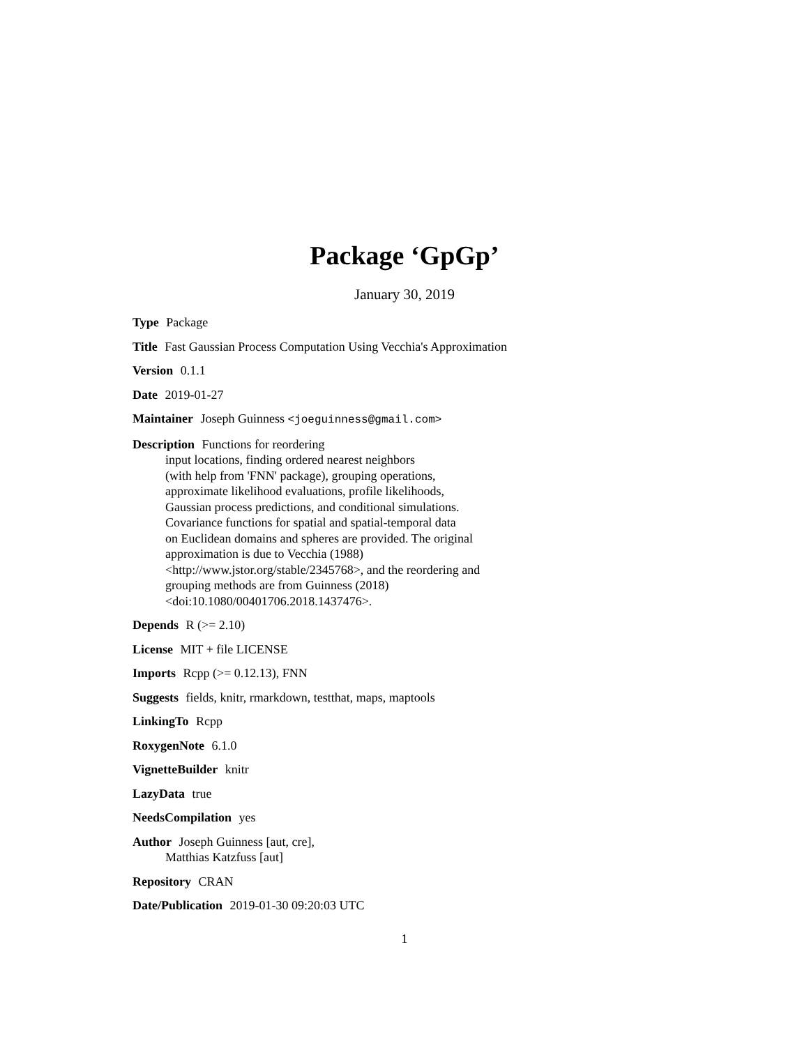Package ‘GpGp’
January 30, 2019
Type Package
Title Fast Gaussian Process Computation Using Vecchia's Approximation
Version 0.1.1
Date 2019-01-27
Maintainer Joseph Guinness <joeguinness@gmail.com>
Description Functions for reordering
input locations, finding ordered nearest neighbors
(with help from 'FNN' package), grouping operations,
approximate likelihood evaluations, profile likelihoods,
Gaussian process predictions, and conditional simulations.
Covariance functions for spatial and spatial-temporal data
on Euclidean domains and spheres are provided. The original
approximation is due to Vecchia (1988)
<http://www.jstor.org/stable/2345768>, and the reordering and
grouping methods are from Guinness (2018)
<doi:10.1080/00401706.2018.1437476>.
Depends R (>= 2.10)
License MIT + file LICENSE
Imports Rcpp (>= 0.12.13), FNN
Suggests fields, knitr, rmarkdown, testthat, maps, maptools
LinkingTo Rcpp
RoxygenNote 6.1.0
VignetteBuilder knitr
LazyData true
NeedsCompilation yes
Author Joseph Guinness [aut, cre],
Matthias Katzfuss [aut]
Repository CRAN
Date/Publication 2019-01-30 09:20:03 UTC
1